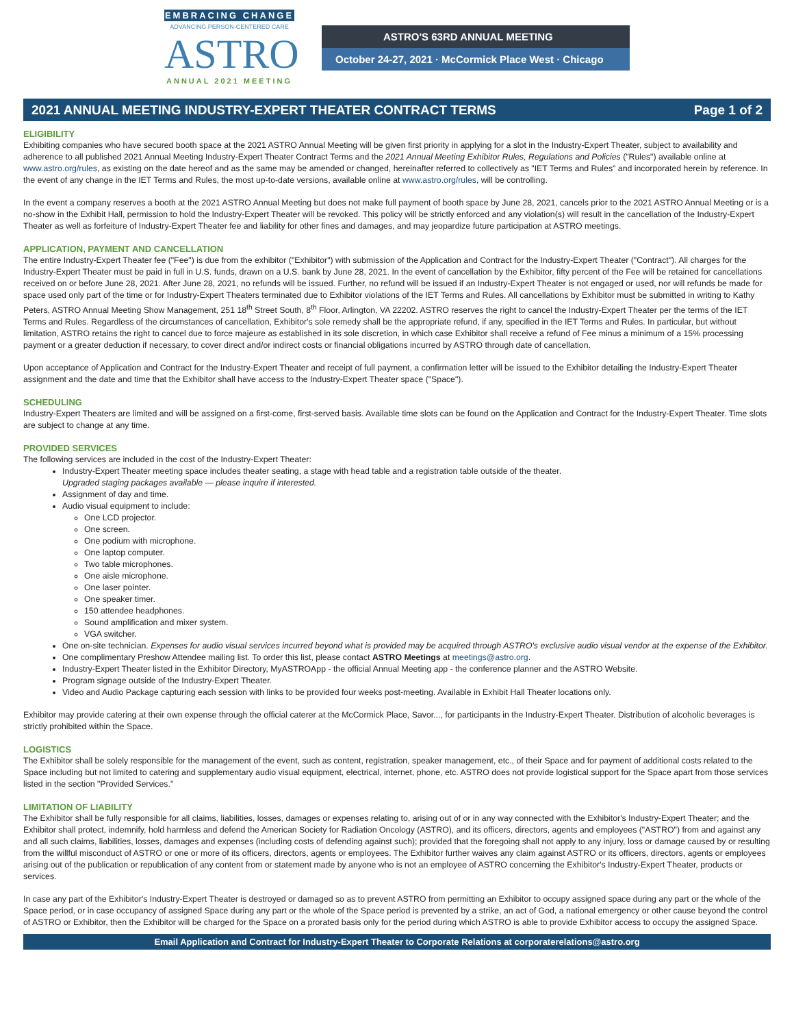EMBRACING CHANGE
ADVANCING PERSON-CENTERED CARE
ASTRO
ANNUAL 2021 MEETING
ASTRO'S 63RD ANNUAL MEETING
October 24-27, 2021 · McCormick Place West · Chicago
2021 ANNUAL MEETING INDUSTRY-EXPERT THEATER CONTRACT TERMS Page 1 of 2
ELIGIBILITY
Exhibiting companies who have secured booth space at the 2021 ASTRO Annual Meeting will be given first priority in applying for a slot in the Industry-Expert Theater, subject to availability and adherence to all published 2021 Annual Meeting Industry-Expert Theater Contract Terms and the 2021 Annual Meeting Exhibitor Rules, Regulations and Policies ("Rules") available online at www.astro.org/rules, as existing on the date hereof and as the same may be amended or changed, hereinafter referred to collectively as "IET Terms and Rules" and incorporated herein by reference. In the event of any change in the IET Terms and Rules, the most up-to-date versions, available online at www.astro.org/rules, will be controlling.
In the event a company reserves a booth at the 2021 ASTRO Annual Meeting but does not make full payment of booth space by June 28, 2021, cancels prior to the 2021 ASTRO Annual Meeting or is a no-show in the Exhibit Hall, permission to hold the Industry-Expert Theater will be revoked. This policy will be strictly enforced and any violation(s) will result in the cancellation of the Industry-Expert Theater as well as forfeiture of Industry-Expert Theater fee and liability for other fines and damages, and may jeopardize future participation at ASTRO meetings.
APPLICATION, PAYMENT AND CANCELLATION
The entire Industry-Expert Theater fee ("Fee") is due from the exhibitor ("Exhibitor") with submission of the Application and Contract for the Industry-Expert Theater ("Contract"). All charges for the Industry-Expert Theater must be paid in full in U.S. funds, drawn on a U.S. bank by June 28, 2021. In the event of cancellation by the Exhibitor, fifty percent of the Fee will be retained for cancellations received on or before June 28, 2021. After June 28, 2021, no refunds will be issued. Further, no refund will be issued if an Industry-Expert Theater is not engaged or used, nor will refunds be made for space used only part of the time or for Industry-Expert Theaters terminated due to Exhibitor violations of the IET Terms and Rules. All cancellations by Exhibitor must be submitted in writing to Kathy Peters, ASTRO Annual Meeting Show Management, 251 18<sup>th</sup> Street South, 8<sup>th</sup> Floor, Arlington, VA 22202. ASTRO reserves the right to cancel the Industry-Expert Theater per the terms of the IET Terms and Rules. Regardless of the circumstances of cancellation, Exhibitor's sole remedy shall be the appropriate refund, if any, specified in the IET Terms and Rules. In particular, but without limitation, ASTRO retains the right to cancel due to force majeure as established in its sole discretion, in which case Exhibitor shall receive a refund of Fee minus a minimum of a 15% processing payment or a greater deduction if necessary, to cover direct and/or indirect costs or financial obligations incurred by ASTRO through date of cancellation.
Upon acceptance of Application and Contract for the Industry-Expert Theater and receipt of full payment, a confirmation letter will be issued to the Exhibitor detailing the Industry-Expert Theater assignment and the date and time that the Exhibitor shall have access to the Industry-Expert Theater space ("Space").
SCHEDULING
Industry-Expert Theaters are limited and will be assigned on a first-come, first-served basis. Available time slots can be found on the Application and Contract for the Industry-Expert Theater. Time slots are subject to change at any time.
PROVIDED SERVICES
The following services are included in the cost of the Industry-Expert Theater:
Industry-Expert Theater meeting space includes theater seating, a stage with head table and a registration table outside of the theater.
Upgraded staging packages available — please inquire if interested.
Assignment of day and time.
Audio visual equipment to include:
One LCD projector.
One screen.
One podium with microphone.
One laptop computer.
Two table microphones.
One aisle microphone.
One laser pointer.
One speaker timer.
150 attendee headphones.
Sound amplification and mixer system.
VGA switcher.
One on-site technician. Expenses for audio visual services incurred beyond what is provided may be acquired through ASTRO's exclusive audio visual vendor at the expense of the Exhibitor.
One complimentary Preshow Attendee mailing list. To order this list, please contact ASTRO Meetings at meetings@astro.org.
Industry-Expert Theater listed in the Exhibitor Directory, MyASTROApp - the official Annual Meeting app - the conference planner and the ASTRO Website.
Program signage outside of the Industry-Expert Theater.
Video and Audio Package capturing each session with links to be provided four weeks post-meeting. Available in Exhibit Hall Theater locations only.
Exhibitor may provide catering at their own expense through the official caterer at the McCormick Place, Savor..., for participants in the Industry-Expert Theater. Distribution of alcoholic beverages is strictly prohibited within the Space.
LOGISTICS
The Exhibitor shall be solely responsible for the management of the event, such as content, registration, speaker management, etc., of their Space and for payment of additional costs related to the Space including but not limited to catering and supplementary audio visual equipment, electrical, internet, phone, etc. ASTRO does not provide logistical support for the Space apart from those services listed in the section "Provided Services."
LIMITATION OF LIABILITY
The Exhibitor shall be fully responsible for all claims, liabilities, losses, damages or expenses relating to, arising out of or in any way connected with the Exhibitor's Industry-Expert Theater; and the Exhibitor shall protect, indemnify, hold harmless and defend the American Society for Radiation Oncology (ASTRO), and its officers, directors, agents and employees ("ASTRO") from and against any and all such claims, liabilities, losses, damages and expenses (including costs of defending against such); provided that the foregoing shall not apply to any injury, loss or damage caused by or resulting from the willful misconduct of ASTRO or one or more of its officers, directors, agents or employees. The Exhibitor further waives any claim against ASTRO or its officers, directors, agents or employees arising out of the publication or republication of any content from or statement made by anyone who is not an employee of ASTRO concerning the Exhibitor's Industry-Expert Theater, products or services.
In case any part of the Exhibitor's Industry-Expert Theater is destroyed or damaged so as to prevent ASTRO from permitting an Exhibitor to occupy assigned space during any part or the whole of the Space period, or in case occupancy of assigned Space during any part or the whole of the Space period is prevented by a strike, an act of God, a national emergency or other cause beyond the control of ASTRO or Exhibitor, then the Exhibitor will be charged for the Space on a prorated basis only for the period during which ASTRO is able to provide Exhibitor access to occupy the assigned Space.
Email Application and Contract for Industry-Expert Theater to Corporate Relations at corporaterelations@astro.org